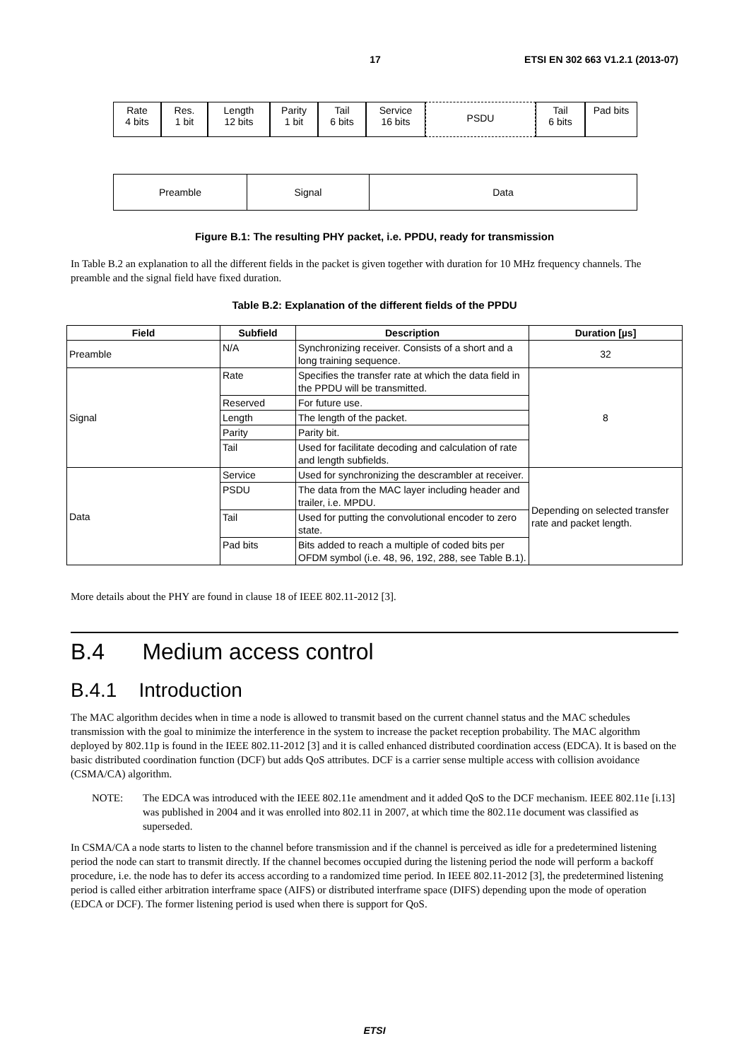17 ETSI EN 302 663 V1.2.1 (2013-07)
Rate
4 bits
Res.
1 bit
Length
12 bits
Parity
1 bit
Tail
6 bits
Service
16 bits
PSDU
Tail
6 bits
Pad bits
Preamble Signal Data
Figure B.1: The resulting PHY packet, i.e. PPDU, ready for transmission
In Table B.2 an explanation to all the different fields in the packet is given together with duration for 10 MHz frequency channels. The preamble and the signal field have fixed duration.
Table B.2: Explanation of the different fields of the PPDU
| Field | Subfield | Description | Duration [µs] |
| --- | --- | --- | --- |
| Preamble | N/A | Synchronizing receiver. Consists of a short and a long training sequence. | 32 |
| Signal | Rate | Specifies the transfer rate at which the data field in the PPDU will be transmitted. | 8 |
| | Reserved | For future use. | |
| | Length | The length of the packet. | |
| | Parity | Parity bit. | |
| | Tail | Used for facilitate decoding and calculation of rate and length subfields. | |
| Data | Service | Used for synchronizing the descrambler at receiver. | Depending on selected transfer rate and packet length. |
| | PSDU | The data from the MAC layer including header and trailer, i.e. MPDU. | |
| | Tail | Used for putting the convolutional encoder to zero state. | |
| | Pad bits | Bits added to reach a multiple of coded bits per OFDM symbol (i.e. 48, 96, 192, 288, see Table B.1). | |
More details about the PHY are found in clause 18 of IEEE 802.11-2012 [3].
B.4 Medium access control
B.4.1 Introduction
The MAC algorithm decides when in time a node is allowed to transmit based on the current channel status and the MAC schedules transmission with the goal to minimize the interference in the system to increase the packet reception probability. The MAC algorithm deployed by 802.11p is found in the IEEE 802.11-2012 [3] and it is called enhanced distributed coordination access (EDCA). It is based on the basic distributed coordination function (DCF) but adds QoS attributes. DCF is a carrier sense multiple access with collision avoidance (CSMA/CA) algorithm.
NOTE: The EDCA was introduced with the IEEE 802.11e amendment and it added QoS to the DCF mechanism. IEEE 802.11e [i.13] was published in 2004 and it was enrolled into 802.11 in 2007, at which time the 802.11e document was classified as superseded.
In CSMA/CA a node starts to listen to the channel before transmission and if the channel is perceived as idle for a predetermined listening period the node can start to transmit directly. If the channel becomes occupied during the listening period the node will perform a backoff procedure, i.e. the node has to defer its access according to a randomized time period. In IEEE 802.11-2012 [3], the predetermined listening period is called either arbitration interframe space (AIFS) or distributed interframe space (DIFS) depending upon the mode of operation (EDCA or DCF). The former listening period is used when there is support for QoS.
ETSI